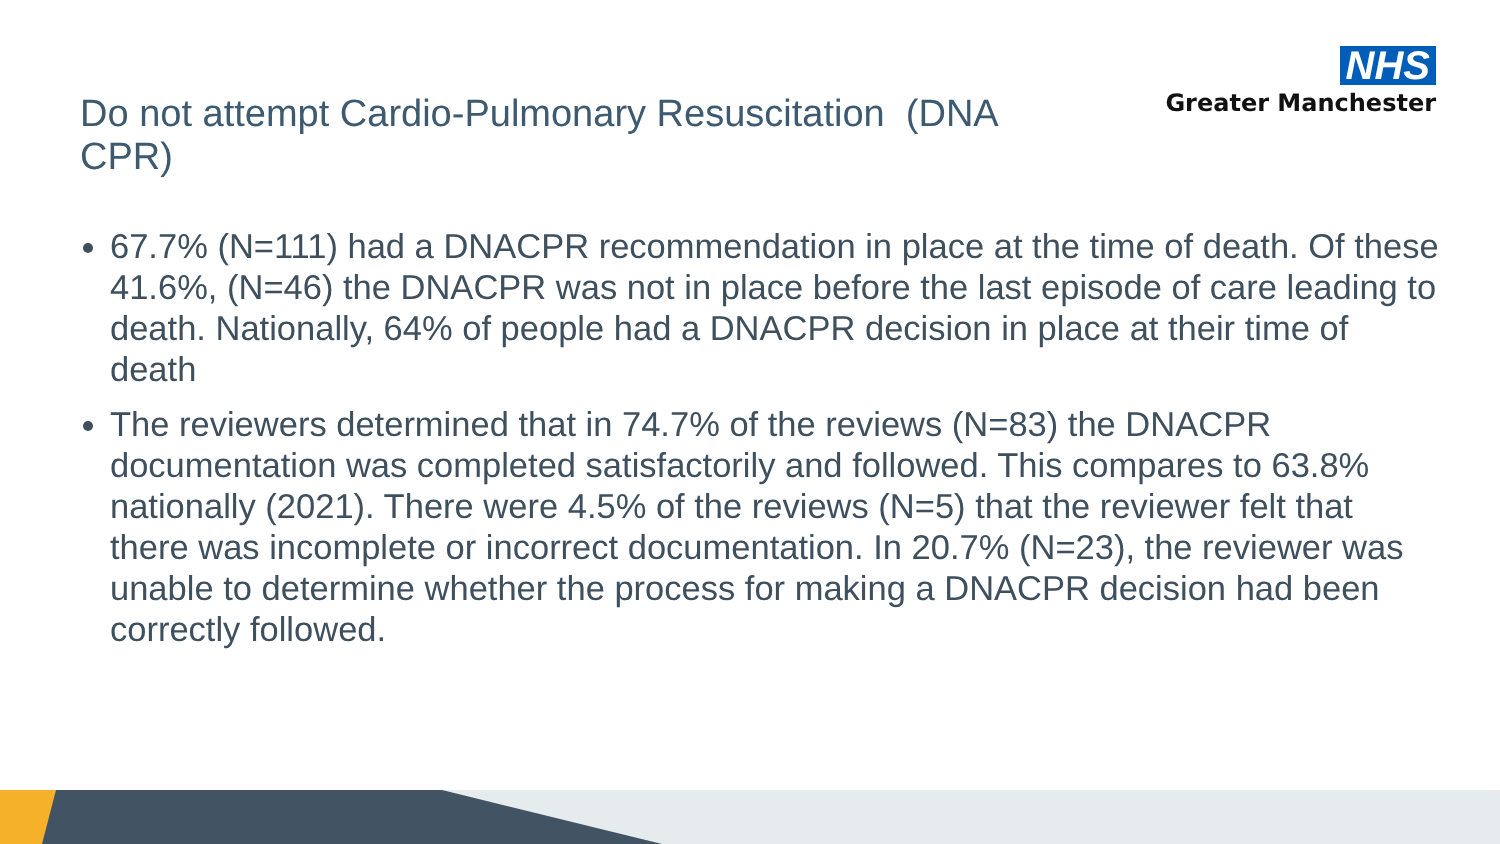NHS
Greater Manchester
Do not attempt Cardio-Pulmonary Resuscitation (DNA CPR)
67.7% (N=111) had a DNACPR recommendation in place at the time of death. Of these 41.6%, (N=46) the DNACPR was not in place before the last episode of care leading to death. Nationally, 64% of people had a DNACPR decision in place at their time of death
The reviewers determined that in 74.7% of the reviews (N=83) the DNACPR documentation was completed satisfactorily and followed. This compares to 63.8% nationally (2021). There were 4.5% of the reviews (N=5) that the reviewer felt that there was incomplete or incorrect documentation. In 20.7% (N=23), the reviewer was unable to determine whether the process for making a DNACPR decision had been correctly followed.